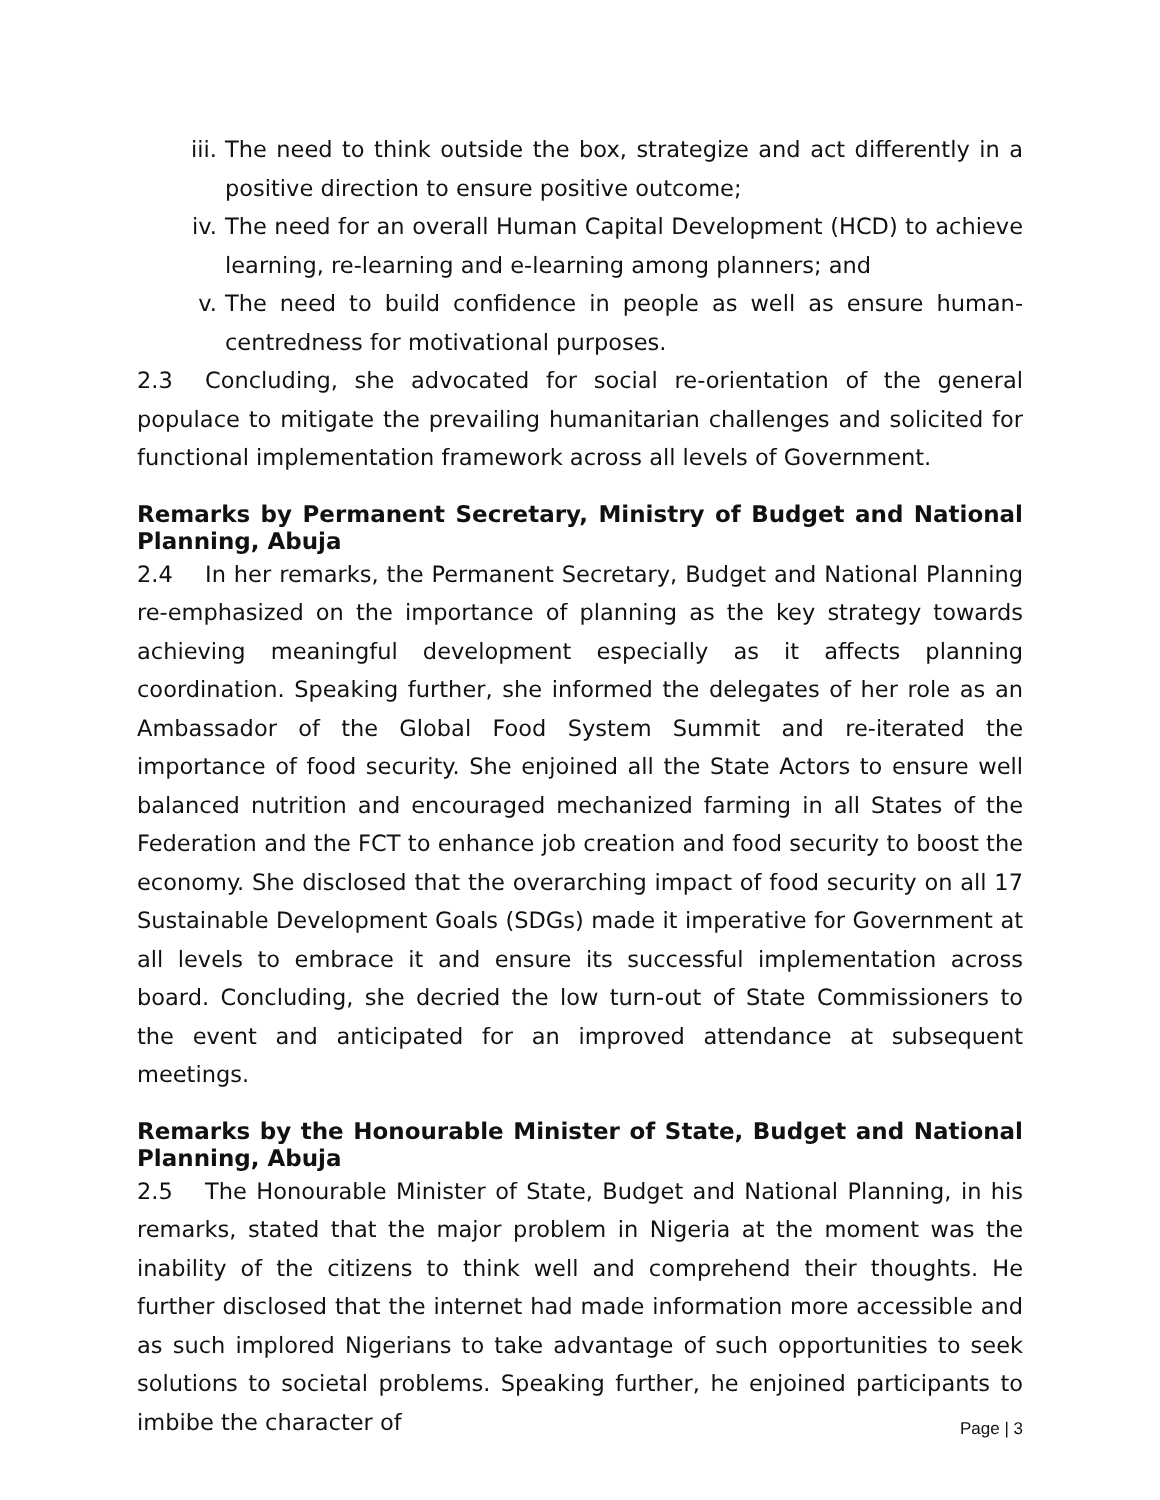iii. The need to think outside the box, strategize and act differently in a positive direction to ensure positive outcome;
iv. The need for an overall Human Capital Development (HCD) to achieve learning, re-learning and e-learning among planners; and
v. The need to build confidence in people as well as ensure human-centredness for motivational purposes.
2.3 Concluding, she advocated for social re-orientation of the general populace to mitigate the prevailing humanitarian challenges and solicited for functional implementation framework across all levels of Government.
Remarks by Permanent Secretary, Ministry of Budget and National Planning, Abuja
2.4 In her remarks, the Permanent Secretary, Budget and National Planning re-emphasized on the importance of planning as the key strategy towards achieving meaningful development especially as it affects planning coordination. Speaking further, she informed the delegates of her role as an Ambassador of the Global Food System Summit and re-iterated the importance of food security. She enjoined all the State Actors to ensure well balanced nutrition and encouraged mechanized farming in all States of the Federation and the FCT to enhance job creation and food security to boost the economy. She disclosed that the overarching impact of food security on all 17 Sustainable Development Goals (SDGs) made it imperative for Government at all levels to embrace it and ensure its successful implementation across board. Concluding, she decried the low turn-out of State Commissioners to the event and anticipated for an improved attendance at subsequent meetings.
Remarks by the Honourable Minister of State, Budget and National Planning, Abuja
2.5 The Honourable Minister of State, Budget and National Planning, in his remarks, stated that the major problem in Nigeria at the moment was the inability of the citizens to think well and comprehend their thoughts. He further disclosed that the internet had made information more accessible and as such implored Nigerians to take advantage of such opportunities to seek solutions to societal problems. Speaking further, he enjoined participants to imbibe the character of
Page | 3